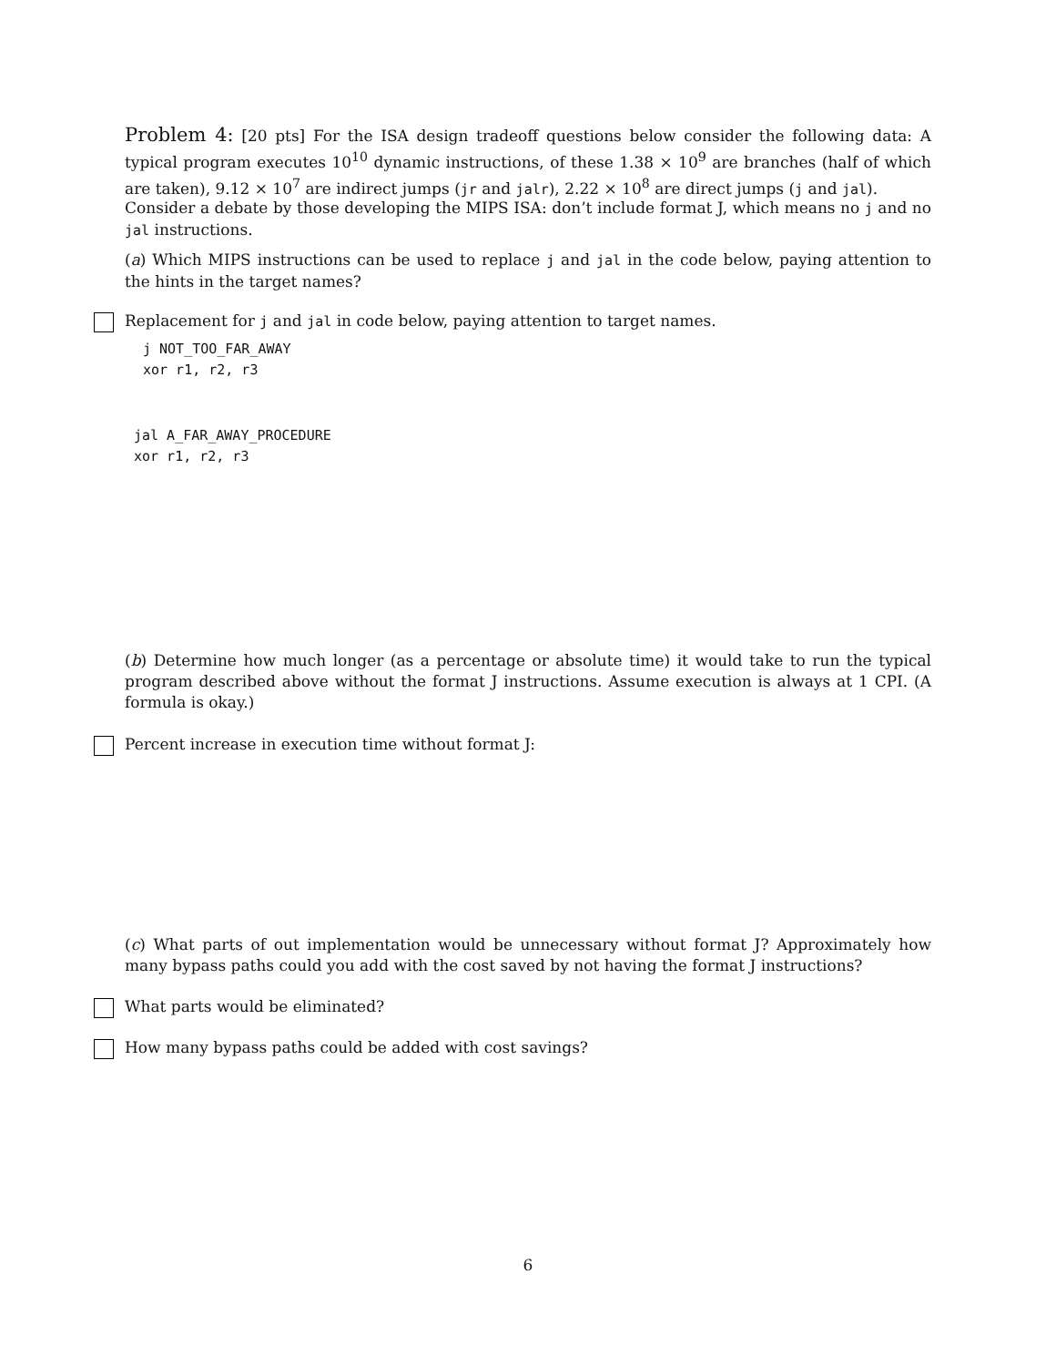Problem 4: [20 pts] For the ISA design tradeoff questions below consider the following data: A typical program executes 10<sup>10</sup> dynamic instructions, of these 1.38 × 10<sup>9</sup> are branches (half of which are taken), 9.12 × 10<sup>7</sup> are indirect jumps (jr and jalr), 2.22 × 10<sup>8</sup> are direct jumps (j and jal).
Consider a debate by those developing the MIPS ISA: don’t include format J, which means no j and no jal instructions.
(a) Which MIPS instructions can be used to replace j and jal in the code below, paying attention to the hints in the target names?
Replacement for j and jal in code below, paying attention to target names.
j NOT_TOO_FAR_AWAY
xor r1, r2, r3
jal A_FAR_AWAY_PROCEDURE
xor r1, r2, r3
(b) Determine how much longer (as a percentage or absolute time) it would take to run the typical program described above without the format J instructions. Assume execution is always at 1 CPI. (A formula is okay.)
Percent increase in execution time without format J:
(c) What parts of out implementation would be unnecessary without format J? Approximately how many bypass paths could you add with the cost saved by not having the format J instructions?
What parts would be eliminated?
How many bypass paths could be added with cost savings?
6